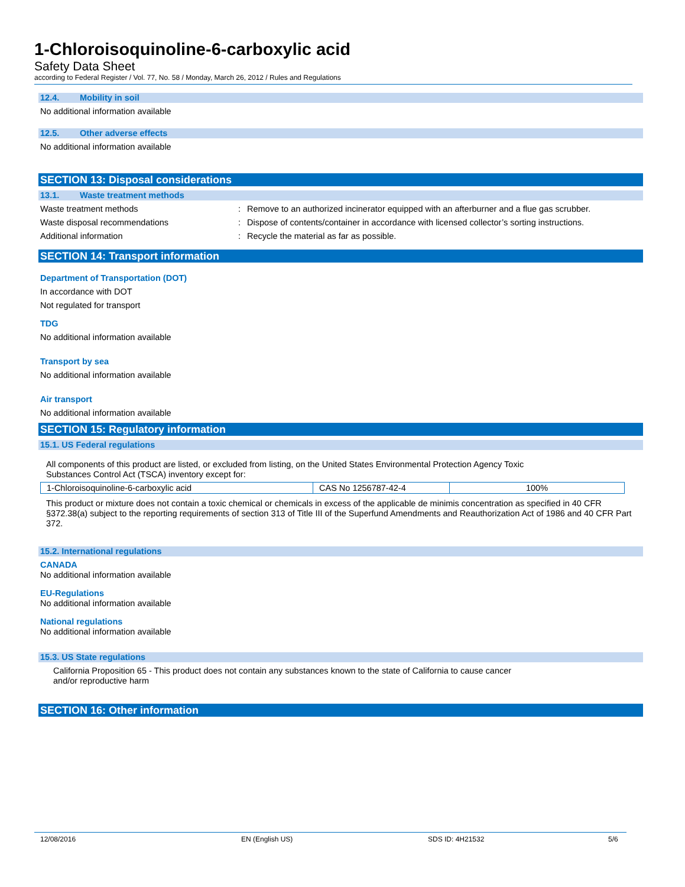1-Chloroisoquinoline-6-carboxylic acid
Safety Data Sheet
according to Federal Register / Vol. 77, No. 58 / Monday, March 26, 2012 / Rules and Regulations
12.4. Mobility in soil
No additional information available
12.5. Other adverse effects
No additional information available
SECTION 13: Disposal considerations
13.1. Waste treatment methods
Waste treatment methods : Remove to an authorized incinerator equipped with an afterburner and a flue gas scrubber.
Waste disposal recommendations : Dispose of contents/container in accordance with licensed collector’s sorting instructions.
Additional information : Recycle the material as far as possible.
SECTION 14: Transport information
Department of Transportation (DOT)
In accordance with DOT
Not regulated for transport
TDG
No additional information available
Transport by sea
No additional information available
Air transport
No additional information available
SECTION 15: Regulatory information
15.1. US Federal regulations
All components of this product are listed, or excluded from listing, on the United States Environmental Protection Agency Toxic
Substances Control Act (TSCA) inventory except for:
| 1-Chloroisoquinoline-6-carboxylic acid | CAS No 1256787-42-4 | 100% |
This product or mixture does not contain a toxic chemical or chemicals in excess of the applicable de minimis concentration as specified in 40 CFR §372.38(a) subject to the reporting requirements of section 313 of Title III of the Superfund Amendments and Reauthorization Act of 1986 and 40 CFR Part 372.
15.2. International regulations
CANADA
No additional information available
EU-Regulations
No additional information available
National regulations
No additional information available
15.3. US State regulations
California Proposition 65 - This product does not contain any substances known to the state of California to cause cancer
and/or reproductive harm
SECTION 16: Other information
12/08/2016 EN (English US) SDS ID: 4H21532 5/6